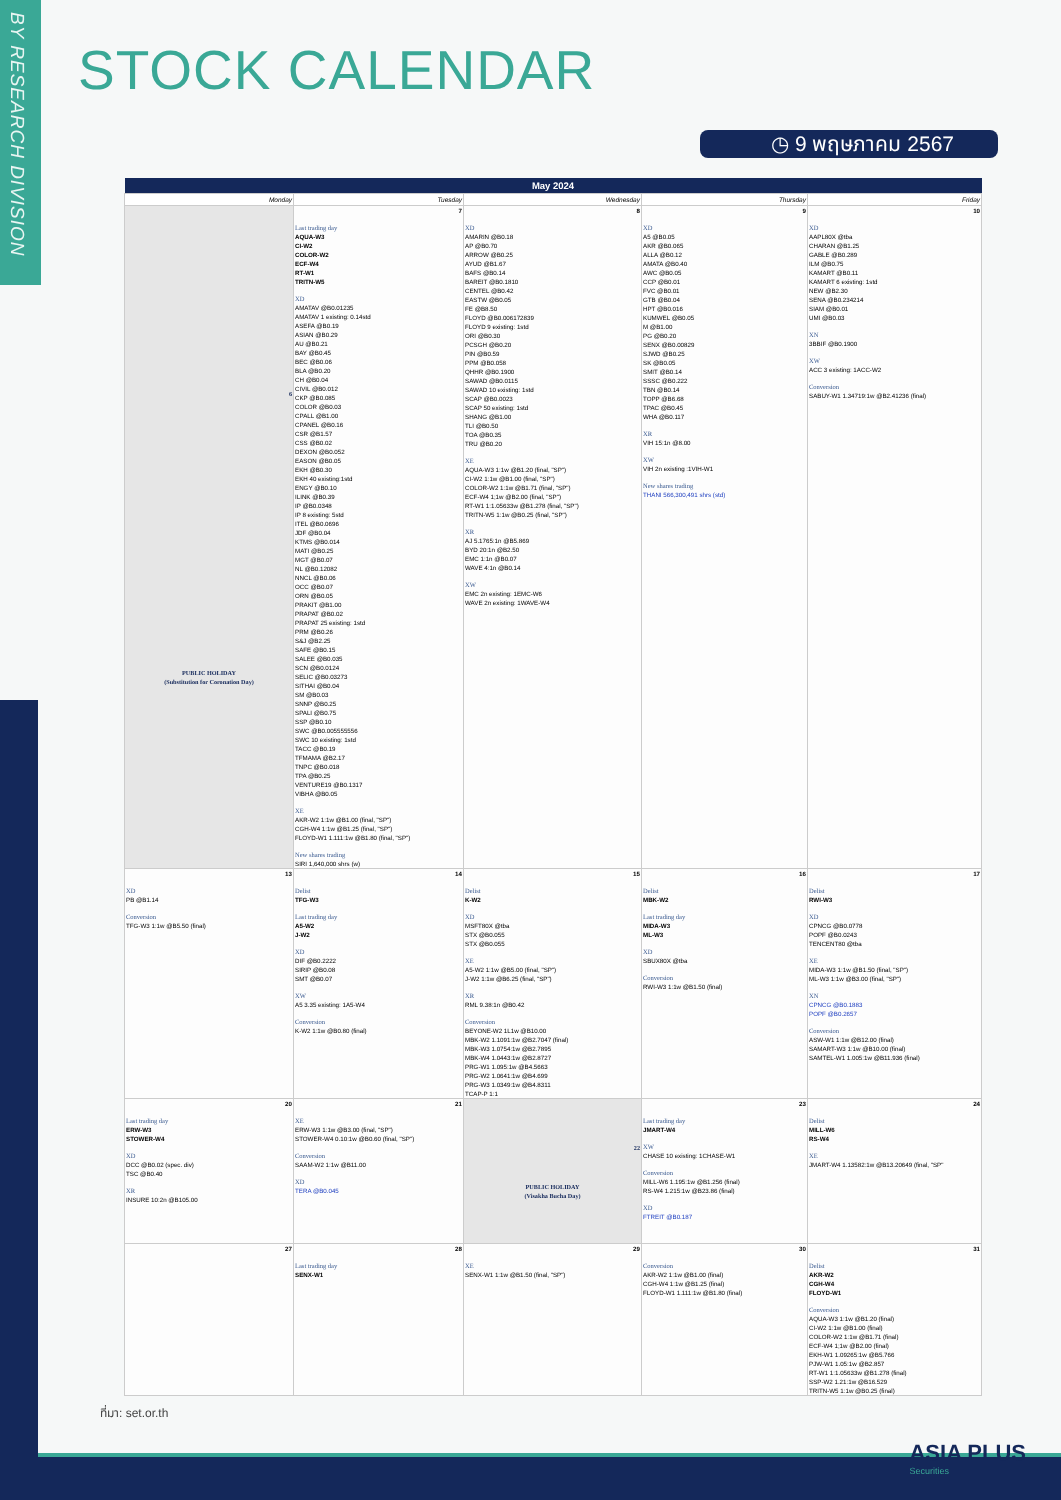BY RESEARCH DIVISION
STOCK CALENDAR
◷ 9 พฤษภาคม 2567
| May 2024 | | | | |
| --- | --- | --- | --- | --- |
| Monday | Tuesday | Wednesday | Thursday | Friday |
| 6 PUBLIC HOLIDAY (Substitution for Coronation Day) | 7 Last trading day AQUA-W3 CI-W2 COLOR-W2 ECF-W4 RT-W1 TRITN-W5 XD AMATAV @B0.01235 AMATAV 1 existing: 0.14std ASEFA @B0.19 ASIAN @B0.29 AU @B0.21 BAY @B0.45 BEC @B0.06 BLA @B0.20 CH @B0.04 CIVIL @B0.012 CKP @B0.085 COLOR @B0.03 CPALL @B1.00 CPANEL @B0.16 CSR @B1.57 CSS @B0.02 DEXON @B0.052 EASON @B0.05 EKH @B0.30 EKH 40 existing:1std ENGY @B0.10 ILINK @B0.39 IP @B0.0348 IP 8 existing: 5std ITEL @B0.0696 JDF @B0.04 KTMS @B0.014 MATI @B0.25 MGT @B0.07 NL @B0.12082 NNCL @B0.06 OCC @B0.07 ORN @B0.05 PRAKIT @B1.00 PRAPAT @B0.02 PRAPAT 25 existing: 1std PRM @B0.26 S&J @B2.25 SAFE @B0.15 SALEE @B0.035 SCN @B0.0124 SELIC @B0.03273 SITHAI @B0.04 SM @B0.03 SNNP @B0.25 SPALI @B0.75 SSP @B0.10 SWC @B0.005555556 SWC 10 existing: 1std TACC @B0.19 TFMAMA @B2.17 TNPC @B0.018 TPA @B0.25 VENTURE19 @B0.1317 VIBHA @B0.05 XE AKR-W2 1:1w @B1.00 (final, "SP") CGH-W4 1:1w @B1.25 (final, "SP") FLOYD-W1 1.111:1w @B1.80 (final, "SP") New shares trading SIRI 1,640,000 shrs (w) | 8 XD AMARIN @B0.18 AP @B0.70 ARROW @B0.25 AYUD @B1.67 BAFS @B0.14 BAREIT @B0.1810 CENTEL @B0.42 EASTW @B0.05 FE @B8.50 FLOYD @B0.006172839 FLOYD 9 existing: 1std ORI @B0.30 PCSGH @B0.20 PIN @B0.59 PPM @B0.058 QHHR @B0.1900 SAWAD @B0.0115 SAWAD 10 existing: 1std SCAP @B0.0023 SCAP 50 existing: 1std SHANG @B1.00 TLI @B0.50 TOA @B0.35 TRU @B0.20 XE AQUA-W3 1:1w @B1.20 (final, "SP") CI-W2 1:1w @B1.00 (final, "SP") COLOR-W2 1:1w @B1.71 (final, "SP") ECF-W4 1;1w @B2.00 (final, "SP") RT-W1 1:1.05633w @B1.278 (final, "SP") TRITN-W5 1:1w @B0.25 (final, "SP") XR AJ 5.1765:1n @B5.869 BYD 20:1n @B2.50 EMC 1:1n @B0.07 WAVE 4:1n @B0.14 XW EMC 2n existing: 1EMC-W6 WAVE 2n existing: 1WAVE-W4 | 9 XD A5 @B0.05 AKR @B0.065 ALLA @B0.12 AMATA @B0.40 AWC @B0.05 CCP @B0.01 FVC @B0.01 GTB @B0.04 HPT @B0.016 KUMWEL @B0.05 M @B1.00 PG @B0.20 SENX @B0.00829 SJWD @B0.25 SK @B0.05 SMIT @B0.14 SSSC @B0.222 TBN @B0.14 TOPP @B6.68 TPAC @B0.45 WHA @B0.117 XR VIH 15:1n @8.00 XW VIH 2n existing :1VIH-W1 New shares trading THANI 566,300,491 shrs (std) | 10 XD AAPL80X @tba CHARAN @B1.25 GABLE @B0.289 ILM @B0.75 KAMART @B0.11 KAMART 6 existing: 1std NEW @B2.30 SENA @B0.234214 SIAM @B0.01 UMI @B0.03 XN 3BBIF @B0.1900 XW ACC 3 existing: 1ACC-W2 Conversion SABUY-W1 1.34719:1w @B2.41236 (final) |
| 13 XD PB @B1.14 Conversion TFG-W3 1:1w @B5.50 (final) | 14 Delist TFG-W3 Last trading day A5-W2 J-W2 XD DIF @B0.2222 SIRIP @B0.08 SMT @B0.07 XW A5 3.35 existing: 1A5-W4 Conversion K-W2 1:1w @B0.80 (final) | 15 Delist K-W2 XD MSFT80X @tba STX @B0.055 STX @B0.055 XE A5-W2 1:1w @B5.00 (final, "SP") J-W2 1:1w @B6.25 (final, "SP") XR RML 9.38:1n @B0.42 Conversion BEYONE-W2 1L1w @B10.00 MBK-W2 1.1091:1w @B2.7047 (final) MBK-W3 1.0754:1w @B2.7895 MBK-W4 1.0443:1w @B2.8727 PRG-W1 1.095:1w @B4.5663 PRG-W2 1.0641:1w @B4.699 PRG-W3 1.0349:1w @B4.8311 TCAP-P 1:1 | 16 Delist MBK-W2 Last trading day MIDA-W3 ML-W3 XD SBUX80X @tba Conversion RWI-W3 1:1w @B1.50 (final) | 17 Delist RWI-W3 XD CPNCG @B0.0778 POPF @B0.0243 TENCENT80 @tba XE MIDA-W3 1:1w @B1.50 (final, "SP") ML-W3 1:1w @B3.00 (final, "SP") XN CPNCG @B0.1883 POPF @B0.2657 Conversion ASW-W1 1:1w @B12.00 (final) SAMART-W3 1:1w @B10.00 (final) SAMTEL-W1 1.005:1w @B11.936 (final) |
| 20 Last trading day ERW-W3 STOWER-W4 XD DCC @B0.02 (spec. div) TSC @B0.40 XR INSURE 10:2n @B105.00 | 21 XE ERW-W3 1:1w @B3.00 (final, "SP") STOWER-W4 0.10:1w @B0.60 (final, "SP") Conversion SAAM-W2 1:1w @B11.00 XD TERA @B0.045 | 22 PUBLIC HOLIDAY (Visakha Bucha Day) | 23 Last trading day JMART-W4 XW CHASE 10 existing: 1CHASE-W1 Conversion MILL-W6 1.195:1w @B1.256 (final) RS-W4 1.215:1w @B23.86 (final) XD FTREIT @B0.187 | 24 Delist MILL-W6 RS-W4 XE JMART-W4 1.13582:1w @B13.20649 (final, "SP" |
| 27 | 28 Last trading day SENX-W1 | 29 XE SENX-W1 1:1w @B1.50 (final, "SP") | 30 Conversion AKR-W2 1:1w @B1.00 (final) CGH-W4 1:1w @B1.25 (final) FLOYD-W1 1.111:1w @B1.80 (final) | 31 Delist AKR-W2 CGH-W4 FLOYD-W1 Conversion AQUA-W3 1:1w @B1.20 (final) CI-W2 1:1w @B1.00 (final) COLOR-W2 1:1w @B1.71 (final) ECF-W4 1;1w @B2.00 (final) EKH-W1 1.09265:1w @B5.766 PJW-W1 1.05:1w @B2.857 RT-W1 1:1.05633w @B1.278 (final) SSP-W2 1.21:1w @B16.529 TRITN-W5 1:1w @B0.25 (final) |
ที่มา: set.or.th
ASIA PLUS
Securities